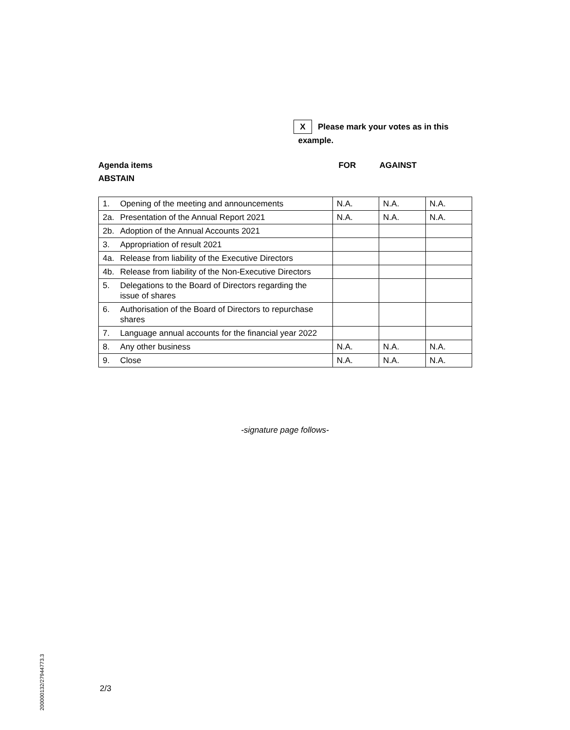X Please mark your votes as in this
example.
Agenda items FOR AGAINST
ABSTAIN
| 1. | Opening of the meeting and announcements | N.A. | N.A. | N.A. |
| 2a. | Presentation of the Annual Report 2021 | N.A. | N.A. | N.A. |
| 2b. | Adoption of the Annual Accounts 2021 | | | |
| 3. | Appropriation of result 2021 | | | |
| 4a. | Release from liability of the Executive Directors | | | |
| 4b. | Release from liability of the Non-Executive Directors | | | |
| 5. | Delegations to the Board of Directors regarding the issue of shares | | | |
| 6. | Authorisation of the Board of Directors to repurchase shares | | | |
| 7. | Language annual accounts for the financial year 2022 | | | |
| 8. | Any other business | N.A. | N.A. | N.A. |
| 9. | Close | N.A. | N.A. | N.A. |
-signature page follows-
200000132/27944773.3
2/3